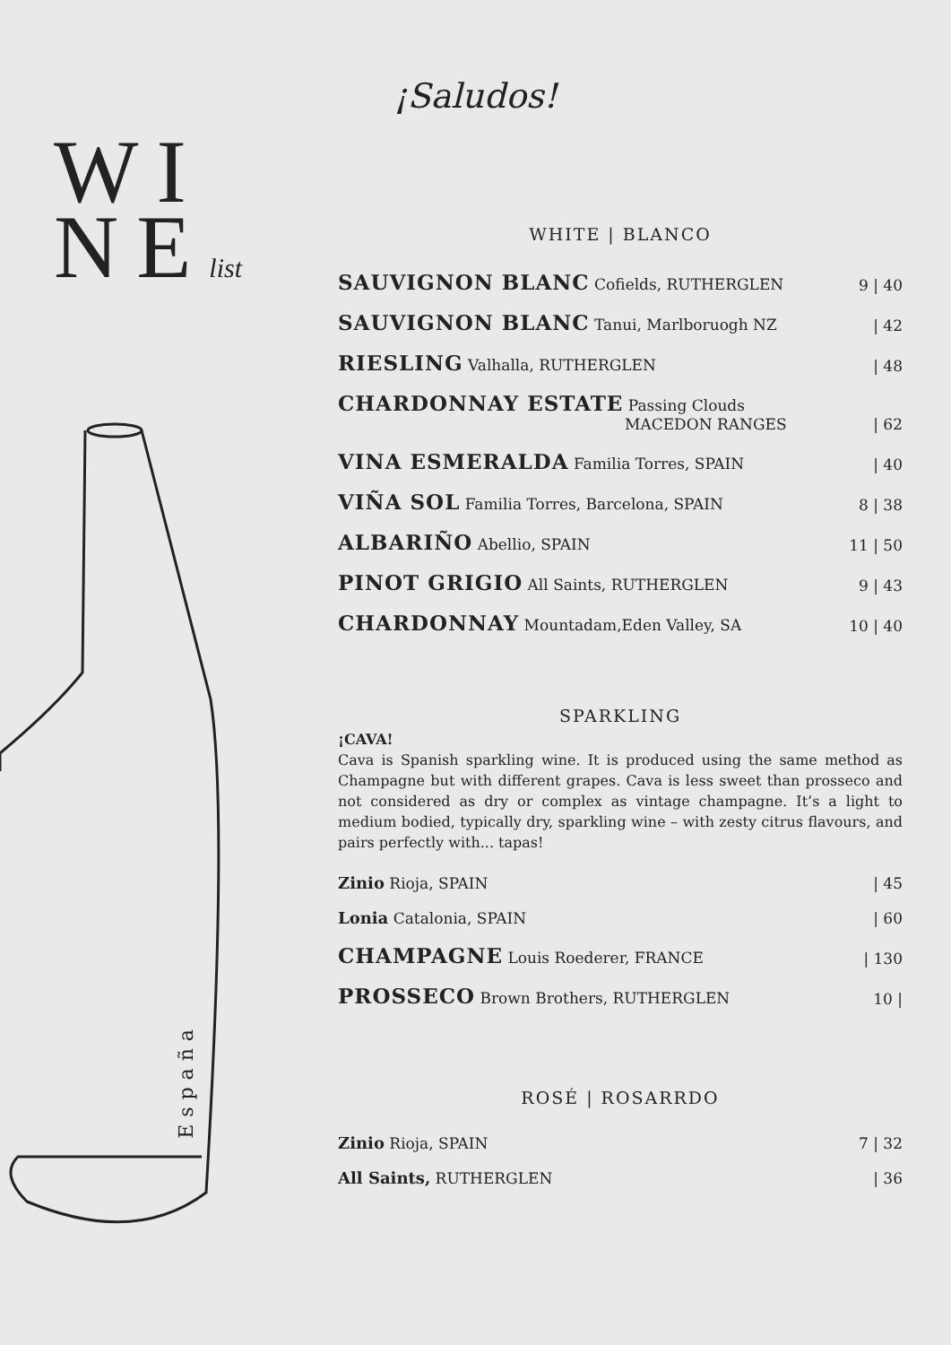¡Saludos!
WI
NElist
España
WHITE | BLANCO
| SAUVIGNON BLANC Cofields, RUTHERGLEN | 9 / 40 |
| SAUVIGNON BLANC Tanui, Marlboruogh NZ | / 42 |
| RIESLING Valhalla, RUTHERGLEN | / 48 |
| CHARDONNAY ESTATE Passing Clouds MACEDON RANGES | / 62 |
| VINA ESMERALDA Familia Torres, SPAIN | / 40 |
| VIÑA SOL Familia Torres, Barcelona, SPAIN | 8 / 38 |
| ALBARIÑO Abellio, SPAIN | 11 / 50 |
| PINOT GRIGIO All Saints, RUTHERGLEN | 9 / 43 |
| CHARDONNAY Mountadam,Eden Valley, SA | 10 / 40 |
SPARKLING
¡CAVA!
Cava is Spanish sparkling wine. It is produced using the same method as Champagne but with different grapes. Cava is less sweet than prosseco and not considered as dry or complex as vintage champagne. It’s a light to medium bodied, typically dry, sparkling wine – with zesty citrus flavours, and pairs perfectly with... tapas!
| Zinio Rioja, SPAIN | / 45 |
| Lonia Catalonia, SPAIN | / 60 |
| CHAMPAGNE Louis Roederer, FRANCE | / 130 |
| PROSSECO Brown Brothers, RUTHERGLEN | 10 / |
ROSÉ | ROSARRDO
| Zinio Rioja, SPAIN | 7 / 32 |
| All Saints, RUTHERGLEN | / 36 |